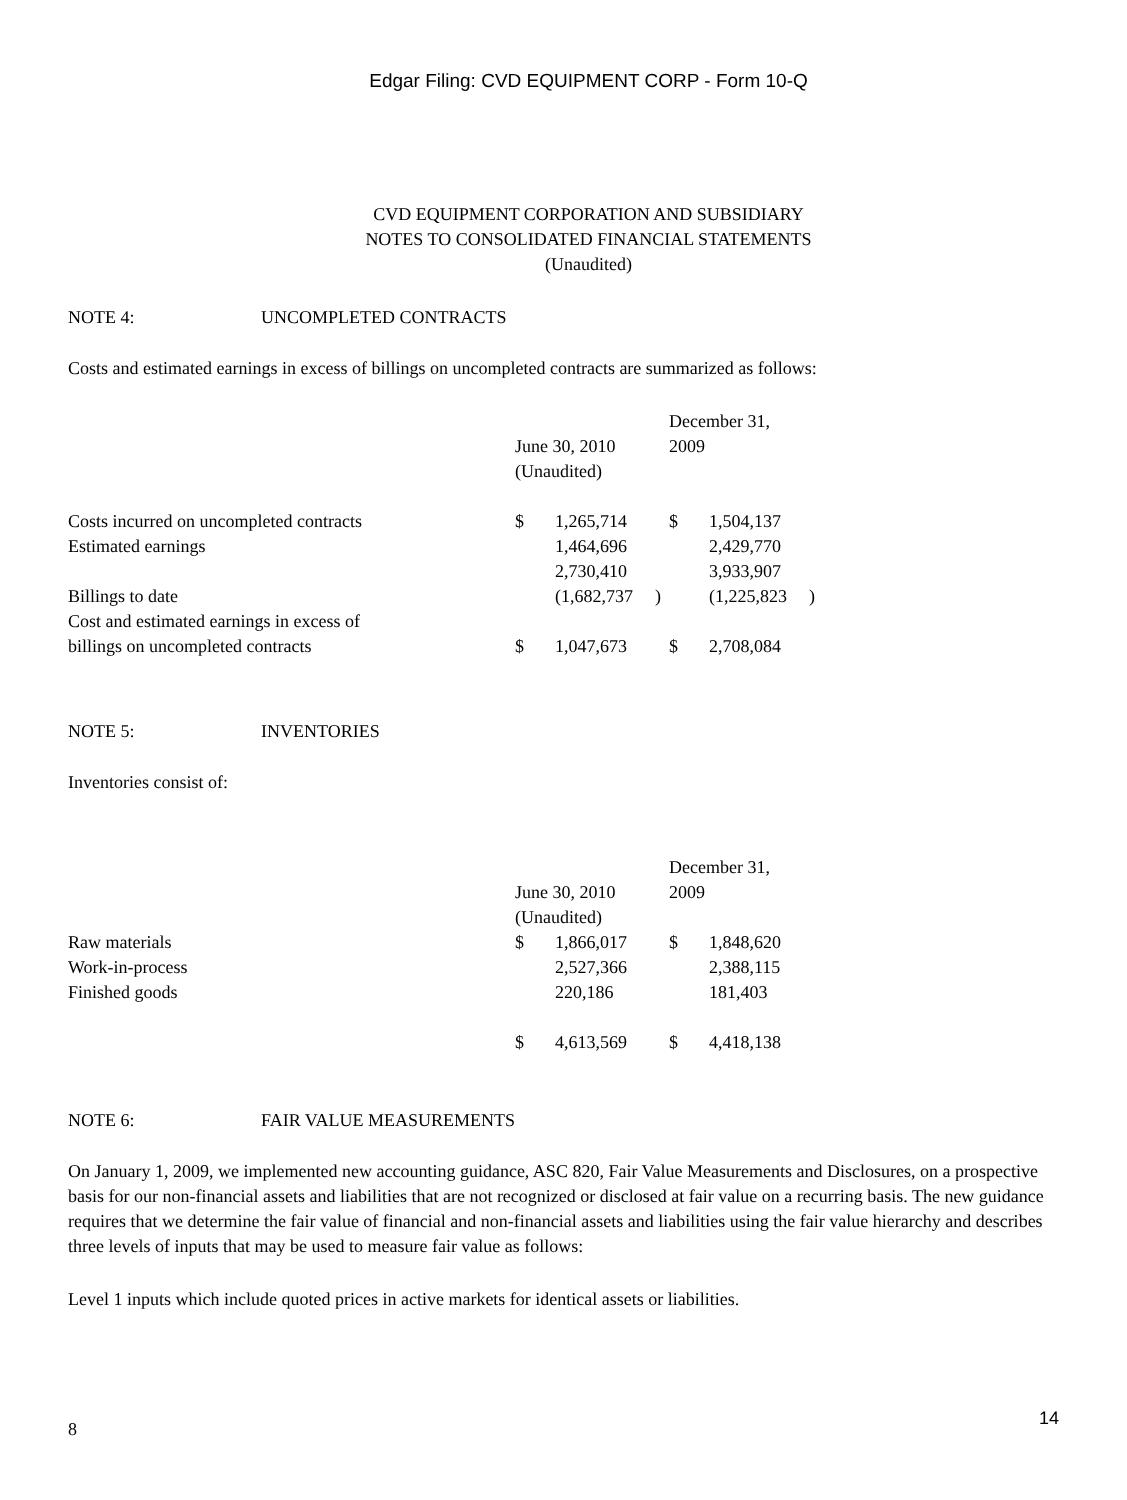Edgar Filing: CVD EQUIPMENT CORP - Form 10-Q
CVD EQUIPMENT CORPORATION AND SUBSIDIARY
NOTES TO CONSOLIDATED FINANCIAL STATEMENTS
(Unaudited)
NOTE 4: UNCOMPLETED CONTRACTS
Costs and estimated earnings in excess of billings on uncompleted contracts are summarized as follows:
| | | | | December 31, | | |
| | June 30, 2010 | | | 2009 | | |
| | (Unaudited) | | | | | |
| Costs incurred on uncompleted contracts | $ | 1,265,714 | | $ | 1,504,137 | |
| Estimated earnings | | 1,464,696 | | | 2,429,770 | |
| | | 2,730,410 | | | 3,933,907 | |
| Billings to date | | (1,682,737 | ) | | (1,225,823 | ) |
| Cost and estimated earnings in excess of billings on uncompleted contracts | $ | 1,047,673 | | $ | 2,708,084 | |
NOTE 5: INVENTORIES
Inventories consist of:
| | | | | December 31, | | |
| | June 30, 2010 | | | 2009 | | |
| | (Unaudited) | | | | | |
| Raw materials | $ | 1,866,017 | | $ | 1,848,620 | |
| Work-in-process | | 2,527,366 | | | 2,388,115 | |
| Finished goods | | 220,186 | | | 181,403 | |
| | $ | 4,613,569 | | $ | 4,418,138 | |
NOTE 6: FAIR VALUE MEASUREMENTS
On January 1, 2009, we implemented new accounting guidance, ASC 820, Fair Value Measurements and Disclosures, on a prospective basis for our non-financial assets and liabilities that are not recognized or disclosed at fair value on a recurring basis. The new guidance requires that we determine the fair value of financial and non-financial assets and liabilities using the fair value hierarchy and describes three levels of inputs that may be used to measure fair value as follows:
Level 1 inputs which include quoted prices in active markets for identical assets or liabilities.
8
14